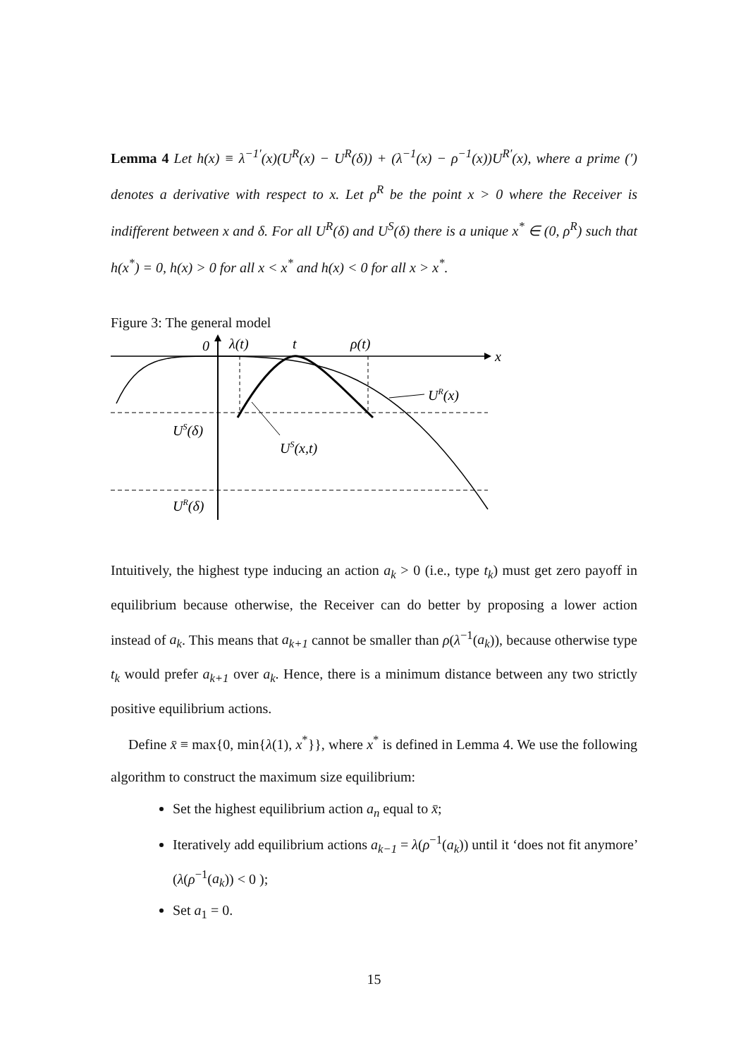Lemma 4 Let h(x) ≡ λ<sup>−1′</sup>(x)(U<sup>R</sup>(x) − U<sup>R</sup>(δ)) + (λ<sup>−1</sup>(x) − ρ<sup>−1</sup>(x))U<sup>R′</sup>(x), where a prime (′) denotes a derivative with respect to x. Let ρ<sup>R</sup> be the point x > 0 where the Receiver is indifferent between x and δ. For all U<sup>R</sup>(δ) and U<sup>S</sup>(δ) there is a unique x<sup>*</sup> ∈ (0, ρ<sup>R</sup>) such that h(x<sup>*</sup>) = 0, h(x) > 0 for all x < x<sup>*</sup> and h(x) < 0 for all x > x<sup>*</sup>.
Figure 3: The general model
0
λ(t)
t
ρ(t)
x
UR(x)
US(δ)
US(x,t)
UR(δ)
Intuitively, the highest type inducing an action a<sub>k</sub> > 0 (i.e., type t<sub>k</sub>) must get zero payoff in equilibrium because otherwise, the Receiver can do better by proposing a lower action instead of a<sub>k</sub>. This means that a<sub>k+1</sub> cannot be smaller than ρ(λ<sup>−1</sup>(a<sub>k</sub>)), because otherwise type t<sub>k</sub> would prefer a<sub>k+1</sub> over a<sub>k</sub>. Hence, there is a minimum distance between any two strictly positive equilibrium actions.
Define x̄ ≡ max{0, min{λ(1), x<sup>*</sup>}}, where x<sup>*</sup> is defined in Lemma 4. We use the following algorithm to construct the maximum size equilibrium:
Set the highest equilibrium action a<sub>n</sub> equal to x̄;
Iteratively add equilibrium actions a<sub>k−1</sub> = λ(ρ<sup>−1</sup>(a<sub>k</sub>)) until it ‘does not fit anymore’ (λ(ρ<sup>−1</sup>(a<sub>k</sub>)) < 0 );
Set a<sub>1</sub> = 0.
15